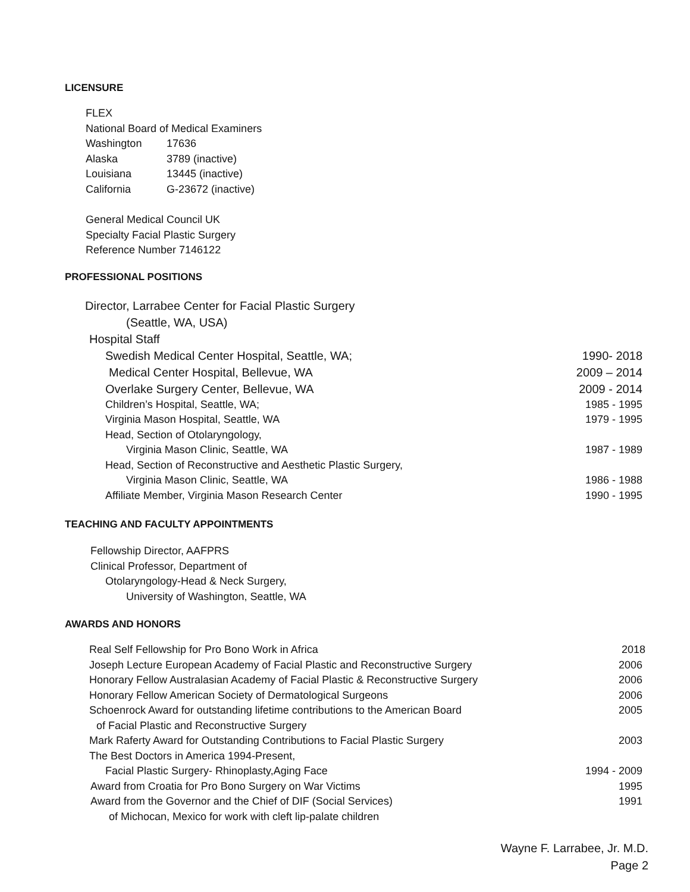LICENSURE
FLEX
National Board of Medical Examiners
Washington 17636
Alaska 3789 (inactive)
Louisiana 13445 (inactive)
California G-23672 (inactive)
General Medical Council UK
Specialty Facial Plastic Surgery
Reference Number 7146122
PROFESSIONAL POSITIONS
Director, Larrabee Center for Facial Plastic Surgery
(Seattle, WA, USA)
Hospital Staff
Swedish Medical Center Hospital, Seattle, WA; 1990- 2018
Medical Center Hospital, Bellevue, WA 2009 – 2014
Overlake Surgery Center, Bellevue, WA 2009 - 2014
Children’s Hospital, Seattle, WA; 1985 - 1995
Virginia Mason Hospital, Seattle, WA 1979 - 1995
Head, Section of Otolaryngology,
Virginia Mason Clinic, Seattle, WA 1987 - 1989
Head, Section of Reconstructive and Aesthetic Plastic Surgery,
Virginia Mason Clinic, Seattle, WA 1986 - 1988
Affiliate Member, Virginia Mason Research Center 1990 - 1995
TEACHING AND FACULTY APPOINTMENTS
Fellowship Director, AAFPRS
Clinical Professor, Department of
Otolaryngology-Head & Neck Surgery,
University of Washington, Seattle, WA
AWARDS AND HONORS
Real Self Fellowship for Pro Bono Work in Africa 2018
Joseph Lecture European Academy of Facial Plastic and Reconstructive Surgery 2006
Honorary Fellow Australasian Academy of Facial Plastic & Reconstructive Surgery 2006
Honorary Fellow American Society of Dermatological Surgeons 2006
Schoenrock Award for outstanding lifetime contributions to the American Board 2005
of Facial Plastic and Reconstructive Surgery
Mark Raferty Award for Outstanding Contributions to Facial Plastic Surgery 2003
The Best Doctors in America 1994-Present,
Facial Plastic Surgery- Rhinoplasty,Aging Face 1994 - 2009
Award from Croatia for Pro Bono Surgery on War Victims 1995
Award from the Governor and the Chief of DIF (Social Services) 1991
of Michocan, Mexico for work with cleft lip-palate children
Wayne F. Larrabee, Jr. M.D.
Page 2